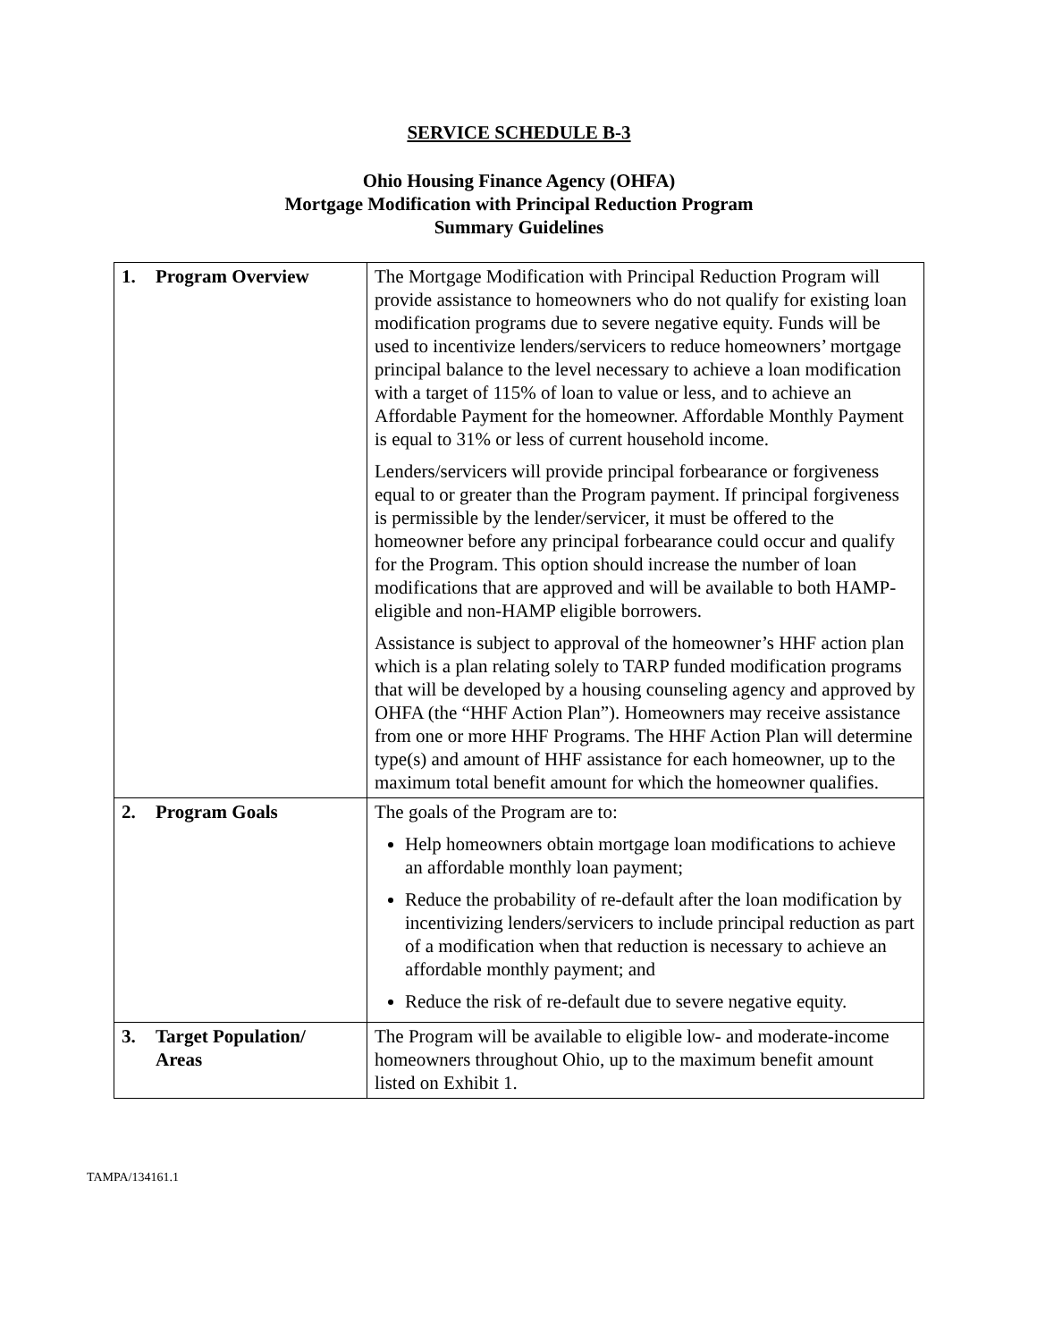SERVICE SCHEDULE B-3
Ohio Housing Finance Agency (OHFA)
Mortgage Modification with Principal Reduction Program
Summary Guidelines
| 1. Program Overview | The Mortgage Modification with Principal Reduction Program will provide assistance to homeowners who do not qualify for existing loan modification programs due to severe negative equity. Funds will be used to incentivize lenders/servicers to reduce homeowners’ mortgage principal balance to the level necessary to achieve a loan modification with a target of 115% of loan to value or less, and to achieve an Affordable Payment for the homeowner. Affordable Monthly Payment is equal to 31% or less of current household income. Lenders/servicers will provide principal forbearance or forgiveness equal to or greater than the Program payment. If principal forgiveness is permissible by the lender/servicer, it must be offered to the homeowner before any principal forbearance could occur and qualify for the Program. This option should increase the number of loan modifications that are approved and will be available to both HAMP-eligible and non-HAMP eligible borrowers. Assistance is subject to approval of the homeowner’s HHF action plan which is a plan relating solely to TARP funded modification programs that will be developed by a housing counseling agency and approved by OHFA (the “HHF Action Plan”). Homeowners may receive assistance from one or more HHF Programs. The HHF Action Plan will determine type(s) and amount of HHF assistance for each homeowner, up to the maximum total benefit amount for which the homeowner qualifies. |
| 2. Program Goals | The goals of the Program are to: Help homeowners obtain mortgage loan modifications to achieve an affordable monthly loan payment; Reduce the probability of re-default after the loan modification by incentivizing lenders/servicers to include principal reduction as part of a modification when that reduction is necessary to achieve an affordable monthly payment; and Reduce the risk of re-default due to severe negative equity. |
| 3. Target Population/ Areas | The Program will be available to eligible low- and moderate-income homeowners throughout Ohio, up to the maximum benefit amount listed on Exhibit 1. |
TAMPA/134161.1